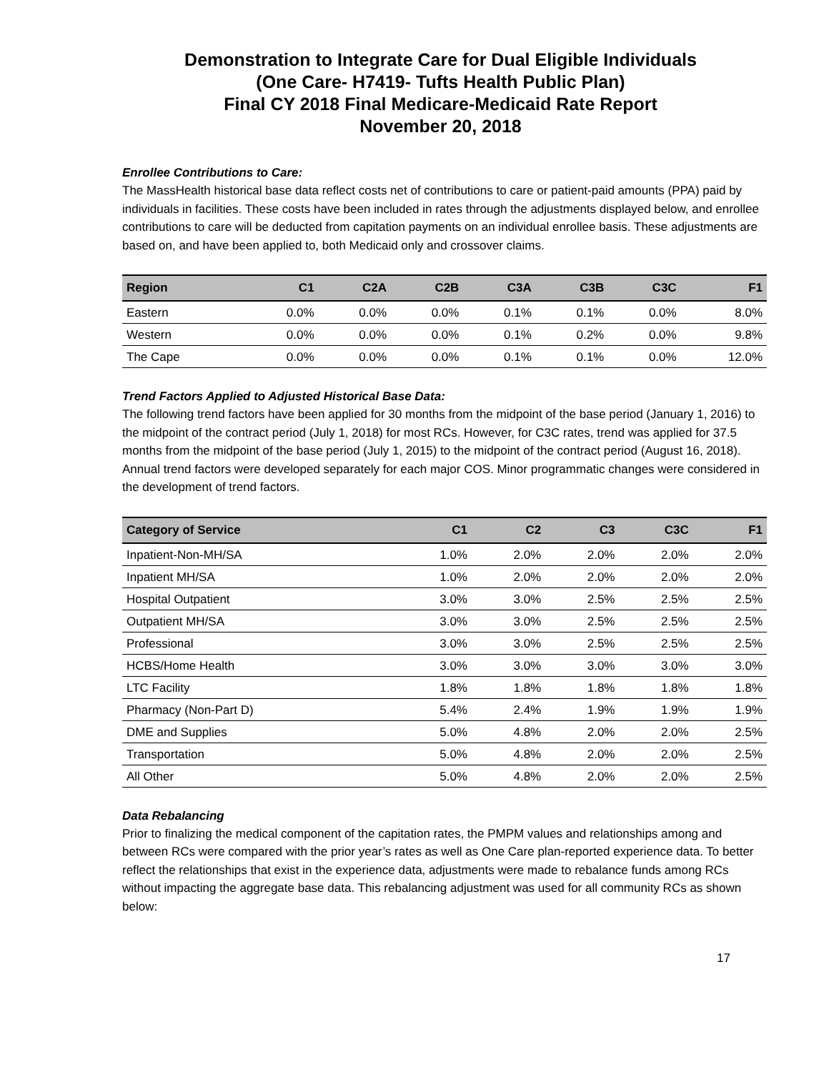Demonstration to Integrate Care for Dual Eligible Individuals
(One Care- H7419- Tufts Health Public Plan)
Final CY 2018 Final Medicare-Medicaid Rate Report
November 20, 2018
Enrollee Contributions to Care:
The MassHealth historical base data reflect costs net of contributions to care or patient-paid amounts (PPA) paid by individuals in facilities. These costs have been included in rates through the adjustments displayed below, and enrollee contributions to care will be deducted from capitation payments on an individual enrollee basis. These adjustments are based on, and have been applied to, both Medicaid only and crossover claims.
| Region | C1 | C2A | C2B | C3A | C3B | C3C | F1 |
| --- | --- | --- | --- | --- | --- | --- | --- |
| Eastern | 0.0% | 0.0% | 0.0% | 0.1% | 0.1% | 0.0% | 8.0% |
| Western | 0.0% | 0.0% | 0.0% | 0.1% | 0.2% | 0.0% | 9.8% |
| The Cape | 0.0% | 0.0% | 0.0% | 0.1% | 0.1% | 0.0% | 12.0% |
Trend Factors Applied to Adjusted Historical Base Data:
The following trend factors have been applied for 30 months from the midpoint of the base period (January 1, 2016) to the midpoint of the contract period (July 1, 2018) for most RCs. However, for C3C rates, trend was applied for 37.5 months from the midpoint of the base period (July 1, 2015) to the midpoint of the contract period (August 16, 2018).
Annual trend factors were developed separately for each major COS. Minor programmatic changes were considered in the development of trend factors.
| Category of Service | C1 | C2 | C3 | C3C | F1 |
| --- | --- | --- | --- | --- | --- |
| Inpatient-Non-MH/SA | 1.0% | 2.0% | 2.0% | 2.0% | 2.0% |
| Inpatient MH/SA | 1.0% | 2.0% | 2.0% | 2.0% | 2.0% |
| Hospital Outpatient | 3.0% | 3.0% | 2.5% | 2.5% | 2.5% |
| Outpatient MH/SA | 3.0% | 3.0% | 2.5% | 2.5% | 2.5% |
| Professional | 3.0% | 3.0% | 2.5% | 2.5% | 2.5% |
| HCBS/Home Health | 3.0% | 3.0% | 3.0% | 3.0% | 3.0% |
| LTC Facility | 1.8% | 1.8% | 1.8% | 1.8% | 1.8% |
| Pharmacy (Non-Part D) | 5.4% | 2.4% | 1.9% | 1.9% | 1.9% |
| DME and Supplies | 5.0% | 4.8% | 2.0% | 2.0% | 2.5% |
| Transportation | 5.0% | 4.8% | 2.0% | 2.0% | 2.5% |
| All Other | 5.0% | 4.8% | 2.0% | 2.0% | 2.5% |
Data Rebalancing
Prior to finalizing the medical component of the capitation rates, the PMPM values and relationships among and between RCs were compared with the prior year’s rates as well as One Care plan-reported experience data. To better reflect the relationships that exist in the experience data, adjustments were made to rebalance funds among RCs without impacting the aggregate base data. This rebalancing adjustment was used for all community RCs as shown below:
17